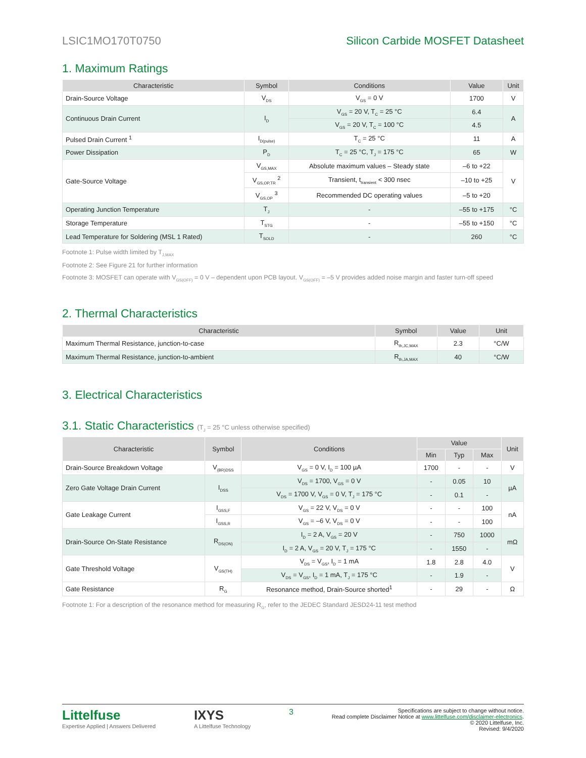LSIC1MO170T0750 Silicon Carbide MOSFET Datasheet
1. Maximum Ratings
| Characteristic | Symbol | Conditions | Value | Unit |
| --- | --- | --- | --- | --- |
| Drain-Source Voltage | V<sub>DS</sub> | V<sub>GS</sub> = 0 V | 1700 | V |
| Continuous Drain Current | I<sub>D</sub> | V<sub>GS</sub> = 20 V, T<sub>C</sub> = 25 °C | 6.4 | A |
| | | V<sub>GS</sub> = 20 V, T<sub>C</sub> = 100 °C | 4.5 | |
| Pulsed Drain Current <sup>1</sup> | I<sub>D(pulse)</sub> | T<sub>C</sub> = 25 °C | 11 | A |
| Power Dissipation | P<sub>D</sub> | T<sub>C</sub> = 25 °C, T<sub>J</sub> = 175 °C | 65 | W |
| Gate-Source Voltage | V<sub>GS,MAX</sub> | Absolute maximum values – Steady state | –6 to +22 | V |
| | V<sub>GS,OP,TR</sub> <sup>2</sup> | Transient, t<sub>transient</sub> < 300 nsec | –10 to +25 | |
| | V<sub>GS,OP</sub> <sup>3</sup> | Recommended DC operating values | –5 to +20 | |
| Operating Junction Temperature | T<sub>J</sub> | - | –55 to +175 | °C |
| Storage Temperature | T<sub>STG</sub> | - | –55 to +150 | °C |
| Lead Temperature for Soldering (MSL 1 Rated) | T<sub>SOLD</sub> | - | 260 | °C |
Footnote 1: Pulse width limited by T<sub>J,MAX</sub>
Footnote 2: See Figure 21 for further information
Footnote 3: MOSFET can operate with V<sub>GS(OFF)</sub> = 0 V – dependent upon PCB layout. V<sub>GS(OFF)</sub> = –5 V provides added noise margin and faster turn-off speed
2. Thermal Characteristics
| Characteristic | Symbol | Value | Unit |
| --- | --- | --- | --- |
| Maximum Thermal Resistance, junction-to-case | R<sub>th,JC,MAX</sub> | 2.3 | °C/W |
| Maximum Thermal Resistance, junction-to-ambient | R<sub>th,JA,MAX</sub> | 40 | °C/W |
3. Electrical Characteristics
3.1. Static Characteristics (T<sub>J</sub> = 25 °C unless otherwise specified)
| Characteristic | Symbol | Conditions | Value | | | Unit |
| --- | --- | --- | --- | --- | --- | --- |
| | | | Min | Typ | Max | |
| Drain-Source Breakdown Voltage | V<sub>(BR)DSS</sub> | V<sub>GS</sub> = 0 V, I<sub>D</sub> = 100 µA | 1700 | - | - | V |
| Zero Gate Voltage Drain Current | I<sub>DSS</sub> | V<sub>DS</sub> = 1700, V<sub>GS</sub> = 0 V | - | 0.05 | 10 | µA |
| | | V<sub>DS</sub> = 1700 V, V<sub>GS</sub> = 0 V, T<sub>J</sub> = 175 °C | - | 0.1 | - | |
| Gate Leakage Current | I<sub>GSS,F</sub> | V<sub>GS</sub> = 22 V, V<sub>DS</sub> = 0 V | - | - | 100 | nA |
| | I<sub>GSS,R</sub> | V<sub>GS</sub> = –6 V, V<sub>DS</sub> = 0 V | - | - | 100 | |
| Drain-Source On-State Resistance | R<sub>DS(ON)</sub> | I<sub>D</sub> = 2 A, V<sub>GS</sub> = 20 V | - | 750 | 1000 | mΩ |
| | | I<sub>D</sub> = 2 A, V<sub>GS</sub> = 20 V, T<sub>J</sub> = 175 °C | - | 1550 | - | |
| Gate Threshold Voltage | V<sub>GS(TH)</sub> | V<sub>DS</sub> = V<sub>GS</sub>, I<sub>D</sub> = 1 mA | 1.8 | 2.8 | 4.0 | V |
| | | V<sub>DS</sub> = V<sub>GS</sub>, I<sub>D</sub> = 1 mA, T<sub>J</sub> = 175 °C | - | 1.9 | - | |
| Gate Resistance | R<sub>G</sub> | Resonance method, Drain-Source shorted<sup>1</sup> | - | 29 | - | Ω |
Footnote 1: For a description of the resonance method for measuring R<sub>G</sub>, refer to the JEDEC Standard JESD24-11 test method
Littelfuse
Expertise Applied | Answers Delivered
IXYS
A Littelfuse Technology
3
Specifications are subject to change without notice.
Read complete Disclaimer Notice at www.littelfuse.com/disclaimer-electronics.
© 2020 Littelfuse, Inc.
Revised: 9/4/2020